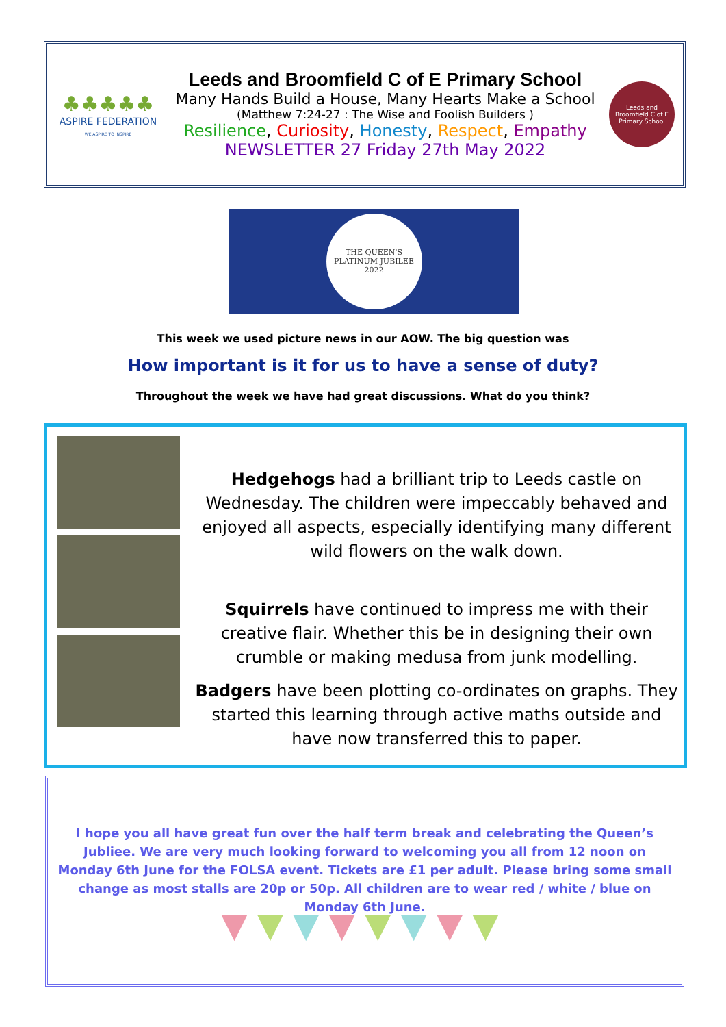♣♣♣♣♣
ASPIRE FEDERATION
WE ASPIRE TO INSPIRE
Leeds and Broomfield C of E Primary School
Many Hands Build a House, Many Hearts Make a School
(Matthew 7:24-27 : The Wise and Foolish Builders )
Resilience, Curiosity, Honesty, Respect, Empathy
NEWSLETTER 27 Friday 27th May 2022
Leeds and Broomfield C of E Primary School
THE QUEEN'S PLATINUM JUBILEE 2022
This week we used picture news in our AOW. The big question was
How important is it for us to have a sense of duty?
Throughout the week we have had great discussions. What do you think?
Hedgehogs had a brilliant trip to Leeds castle on Wednesday. The children were impeccably behaved and enjoyed all aspects, especially identifying many different wild flowers on the walk down.
Squirrels have continued to impress me with their creative flair. Whether this be in designing their own crumble or making medusa from junk modelling.
Badgers have been plotting co-ordinates on graphs. They started this learning through active maths outside and have now transferred this to paper.
I hope you all have great fun over the half term break and celebrating the Queen’s Jubliee. We are very much looking forward to welcoming you all from 12 noon on Monday 6th June for the FOLSA event. Tickets are £1 per adult. Please bring some small change as most stalls are 20p or 50p. All children are to wear red / white / blue on Monday 6th June.
▼▼▼▼▼▼▼▼